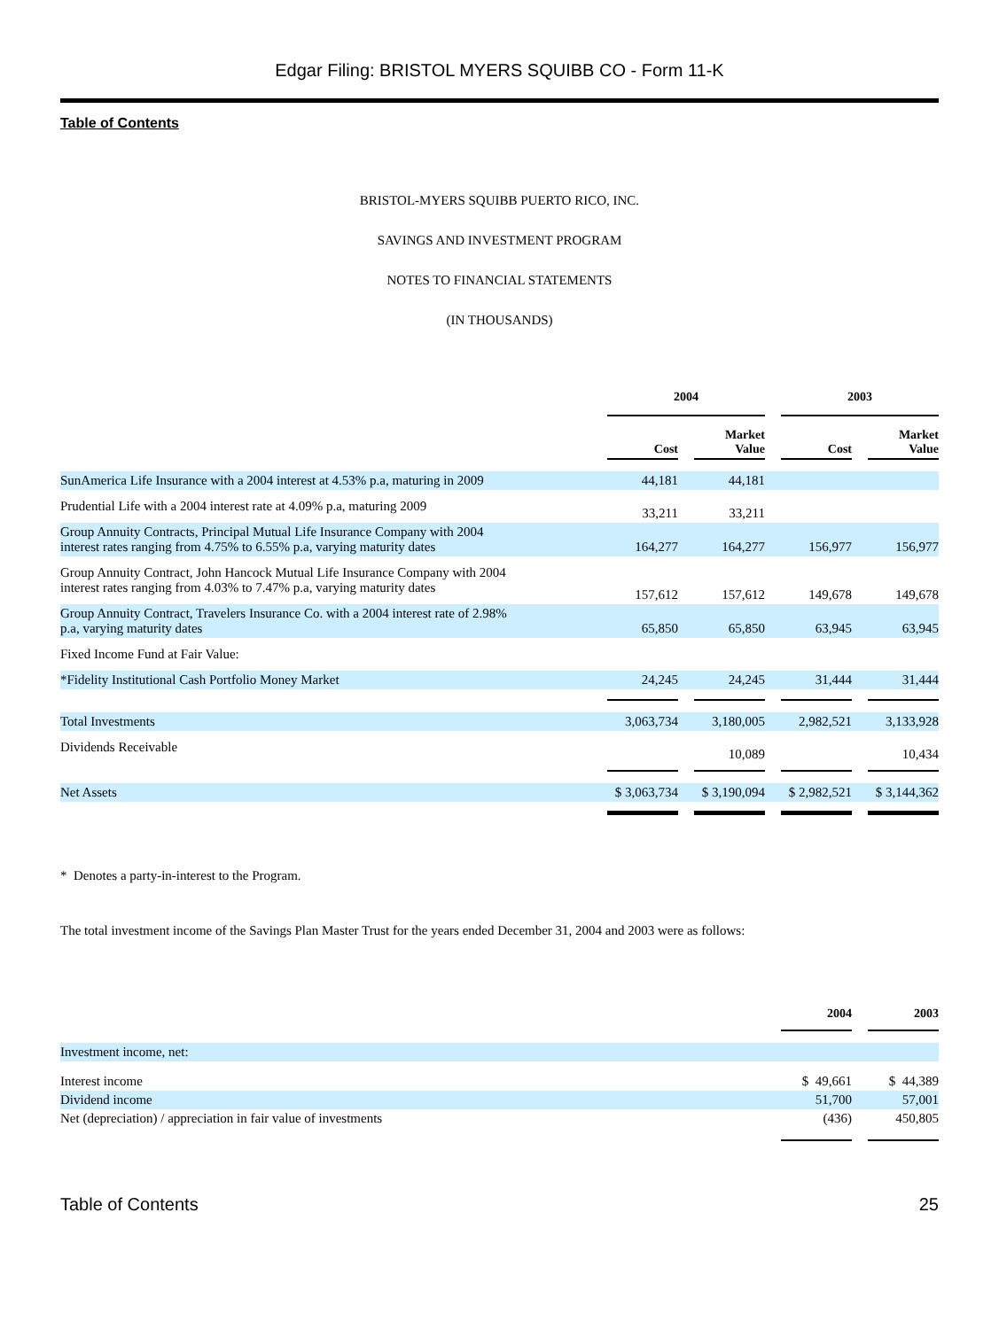Edgar Filing: BRISTOL MYERS SQUIBB CO - Form 11-K
Table of Contents
BRISTOL-MYERS SQUIBB PUERTO RICO, INC.
SAVINGS AND INVESTMENT PROGRAM
NOTES TO FINANCIAL STATEMENTS
(IN THOUSANDS)
| | 2004 | | | | 2003 | | |
| | Cost | | Market Value | | Cost | | Market Value |
| SunAmerica Life Insurance with a 2004 interest at 4.53% p.a, maturing in 2009 | 44,181 | | 44,181 | | | | |
| Prudential Life with a 2004 interest rate at 4.09% p.a, maturing 2009 | 33,211 | | 33,211 | | | | |
| Group Annuity Contracts, Principal Mutual Life Insurance Company with 2004 interest rates ranging from 4.75% to 6.55% p.a, varying maturity dates | 164,277 | | 164,277 | | 156,977 | | 156,977 |
| Group Annuity Contract, John Hancock Mutual Life Insurance Company with 2004 interest rates ranging from 4.03% to 7.47% p.a, varying maturity dates | 157,612 | | 157,612 | | 149,678 | | 149,678 |
| Group Annuity Contract, Travelers Insurance Co. with a 2004 interest rate of 2.98% p.a, varying maturity dates | 65,850 | | 65,850 | | 63,945 | | 63,945 |
| Fixed Income Fund at Fair Value: | | | | | | | |
| *Fidelity Institutional Cash Portfolio Money Market | 24,245 | | 24,245 | | 31,444 | | 31,444 |
| Total Investments | 3,063,734 | | 3,180,005 | | 2,982,521 | | 3,133,928 |
| Dividends Receivable | | | 10,089 | | | | 10,434 |
| Net Assets | $ 3,063,734 | | $ 3,190,094 | | $ 2,982,521 | | $ 3,144,362 |
* Denotes a party-in-interest to the Program.
The total investment income of the Savings Plan Master Trust for the years ended December 31, 2004 and 2003 were as follows:
| | 2004 | | 2003 |
| Investment income, net: | | | |
| Interest income | $ 49,661 | | $ 44,389 |
| Dividend income | 51,700 | | 57,001 |
| Net (depreciation) / appreciation in fair value of investments | (436) | | 450,805 |
Table of Contents 25